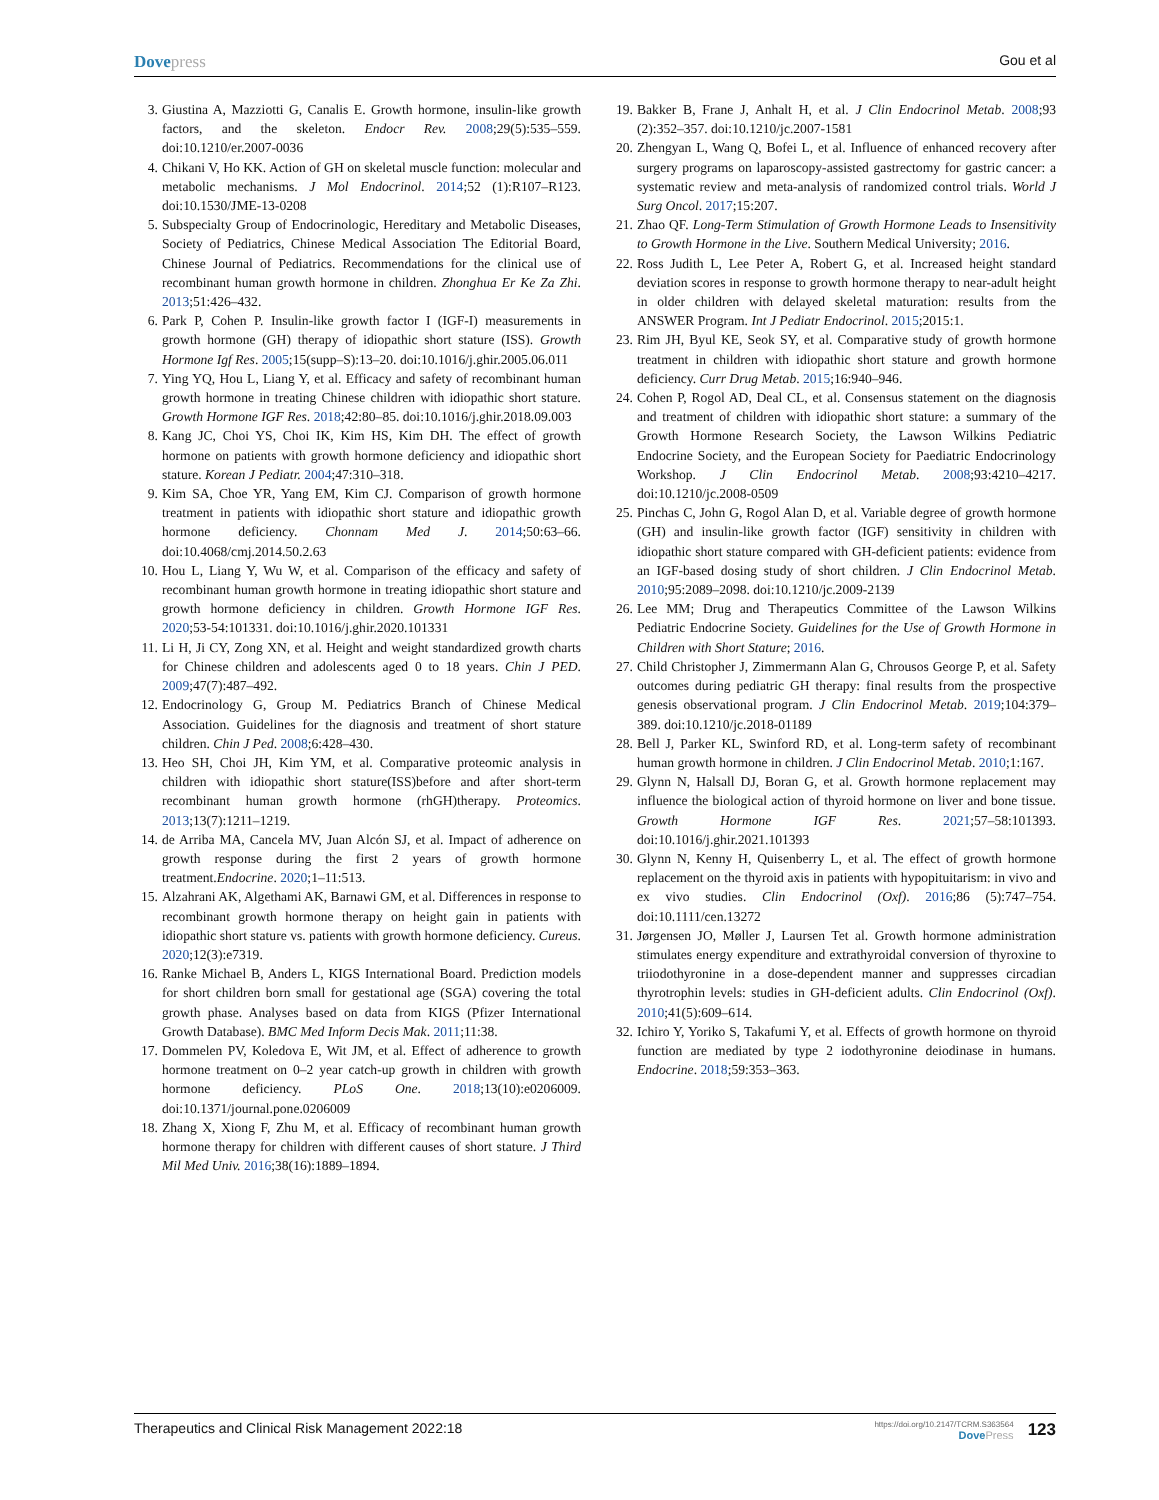Dovepress
Gou et al
3. Giustina A, Mazziotti G, Canalis E. Growth hormone, insulin-like growth factors, and the skeleton. Endocr Rev. 2008;29(5):535–559. doi:10.1210/er.2007-0036
4. Chikani V, Ho KK. Action of GH on skeletal muscle function: molecular and metabolic mechanisms. J Mol Endocrinol. 2014;52 (1):R107–R123. doi:10.1530/JME-13-0208
5. Subspecialty Group of Endocrinologic, Hereditary and Metabolic Diseases, Society of Pediatrics, Chinese Medical Association The Editorial Board, Chinese Journal of Pediatrics. Recommendations for the clinical use of recombinant human growth hormone in children. Zhonghua Er Ke Za Zhi. 2013;51:426–432.
6. Park P, Cohen P. Insulin-like growth factor I (IGF-I) measurements in growth hormone (GH) therapy of idiopathic short stature (ISS). Growth Hormone Igf Res. 2005;15(supp–S):13–20. doi:10.1016/j.ghir.2005.06.011
7. Ying YQ, Hou L, Liang Y, et al. Efficacy and safety of recombinant human growth hormone in treating Chinese children with idiopathic short stature. Growth Hormone IGF Res. 2018;42:80–85. doi:10.1016/j.ghir.2018.09.003
8. Kang JC, Choi YS, Choi IK, Kim HS, Kim DH. The effect of growth hormone on patients with growth hormone deficiency and idiopathic short stature. Korean J Pediatr. 2004;47:310–318.
9. Kim SA, Choe YR, Yang EM, Kim CJ. Comparison of growth hormone treatment in patients with idiopathic short stature and idiopathic growth hormone deficiency. Chonnam Med J. 2014;50:63–66. doi:10.4068/cmj.2014.50.2.63
10. Hou L, Liang Y, Wu W, et al. Comparison of the efficacy and safety of recombinant human growth hormone in treating idiopathic short stature and growth hormone deficiency in children. Growth Hormone IGF Res. 2020;53-54:101331. doi:10.1016/j.ghir.2020.101331
11. Li H, Ji CY, Zong XN, et al. Height and weight standardized growth charts for Chinese children and adolescents aged 0 to 18 years. Chin J PED. 2009;47(7):487–492.
12. Endocrinology G, Group M. Pediatrics Branch of Chinese Medical Association. Guidelines for the diagnosis and treatment of short stature children. Chin J Ped. 2008;6:428–430.
13. Heo SH, Choi JH, Kim YM, et al. Comparative proteomic analysis in children with idiopathic short stature(ISS)before and after short-term recombinant human growth hormone (rhGH)therapy. Proteomics. 2013;13(7):1211–1219.
14. de Arriba MA, Cancela MV, Juan Alcón SJ, et al. Impact of adherence on growth response during the first 2 years of growth hormone treatment.Endocrine. 2020;1–11:513.
15. Alzahrani AK, Algethami AK, Barnawi GM, et al. Differences in response to recombinant growth hormone therapy on height gain in patients with idiopathic short stature vs. patients with growth hormone deficiency. Cureus. 2020;12(3):e7319.
16. Ranke Michael B, Anders L, KIGS International Board. Prediction models for short children born small for gestational age (SGA) covering the total growth phase. Analyses based on data from KIGS (Pfizer International Growth Database). BMC Med Inform Decis Mak. 2011;11:38.
17. Dommelen PV, Koledova E, Wit JM, et al. Effect of adherence to growth hormone treatment on 0–2 year catch-up growth in children with growth hormone deficiency. PLoS One. 2018;13(10):e0206009. doi:10.1371/journal.pone.0206009
18. Zhang X, Xiong F, Zhu M, et al. Efficacy of recombinant human growth hormone therapy for children with different causes of short stature. J Third Mil Med Univ. 2016;38(16):1889–1894.
19. Bakker B, Frane J, Anhalt H, et al. J Clin Endocrinol Metab. 2008;93 (2):352–357. doi:10.1210/jc.2007-1581
20. Zhengyan L, Wang Q, Bofei L, et al. Influence of enhanced recovery after surgery programs on laparoscopy-assisted gastrectomy for gastric cancer: a systematic review and meta-analysis of randomized control trials. World J Surg Oncol. 2017;15:207.
21. Zhao QF. Long-Term Stimulation of Growth Hormone Leads to Insensitivity to Growth Hormone in the Live. Southern Medical University; 2016.
22. Ross Judith L, Lee Peter A, Robert G, et al. Increased height standard deviation scores in response to growth hormone therapy to near-adult height in older children with delayed skeletal maturation: results from the ANSWER Program. Int J Pediatr Endocrinol. 2015;2015:1.
23. Rim JH, Byul KE, Seok SY, et al. Comparative study of growth hormone treatment in children with idiopathic short stature and growth hormone deficiency. Curr Drug Metab. 2015;16:940–946.
24. Cohen P, Rogol AD, Deal CL, et al. Consensus statement on the diagnosis and treatment of children with idiopathic short stature: a summary of the Growth Hormone Research Society, the Lawson Wilkins Pediatric Endocrine Society, and the European Society for Paediatric Endocrinology Workshop. J Clin Endocrinol Metab. 2008;93:4210–4217. doi:10.1210/jc.2008-0509
25. Pinchas C, John G, Rogol Alan D, et al. Variable degree of growth hormone (GH) and insulin-like growth factor (IGF) sensitivity in children with idiopathic short stature compared with GH-deficient patients: evidence from an IGF-based dosing study of short children. J Clin Endocrinol Metab. 2010;95:2089–2098. doi:10.1210/jc.2009-2139
26. Lee MM; Drug and Therapeutics Committee of the Lawson Wilkins Pediatric Endocrine Society. Guidelines for the Use of Growth Hormone in Children with Short Stature; 2016.
27. Child Christopher J, Zimmermann Alan G, Chrousos George P, et al. Safety outcomes during pediatric GH therapy: final results from the prospective genesis observational program. J Clin Endocrinol Metab. 2019;104:379–389. doi:10.1210/jc.2018-01189
28. Bell J, Parker KL, Swinford RD, et al. Long-term safety of recombinant human growth hormone in children. J Clin Endocrinol Metab. 2010;1:167.
29. Glynn N, Halsall DJ, Boran G, et al. Growth hormone replacement may influence the biological action of thyroid hormone on liver and bone tissue. Growth Hormone IGF Res. 2021;57–58:101393. doi:10.1016/j.ghir.2021.101393
30. Glynn N, Kenny H, Quisenberry L, et al. The effect of growth hormone replacement on the thyroid axis in patients with hypopituitarism: in vivo and ex vivo studies. Clin Endocrinol (Oxf). 2016;86 (5):747–754. doi:10.1111/cen.13272
31. Jørgensen JO, Møller J, Laursen Tet al. Growth hormone administration stimulates energy expenditure and extrathyroidal conversion of thyroxine to triiodothyronine in a dose-dependent manner and suppresses circadian thyrotrophin levels: studies in GH-deficient adults. Clin Endocrinol (Oxf). 2010;41(5):609–614.
32. Ichiro Y, Yoriko S, Takafumi Y, et al. Effects of growth hormone on thyroid function are mediated by type 2 iodothyronine deiodinase in humans. Endocrine. 2018;59:353–363.
Therapeutics and Clinical Risk Management 2022:18
https://doi.org/10.2147/TCRM.S363564
DovePress
123